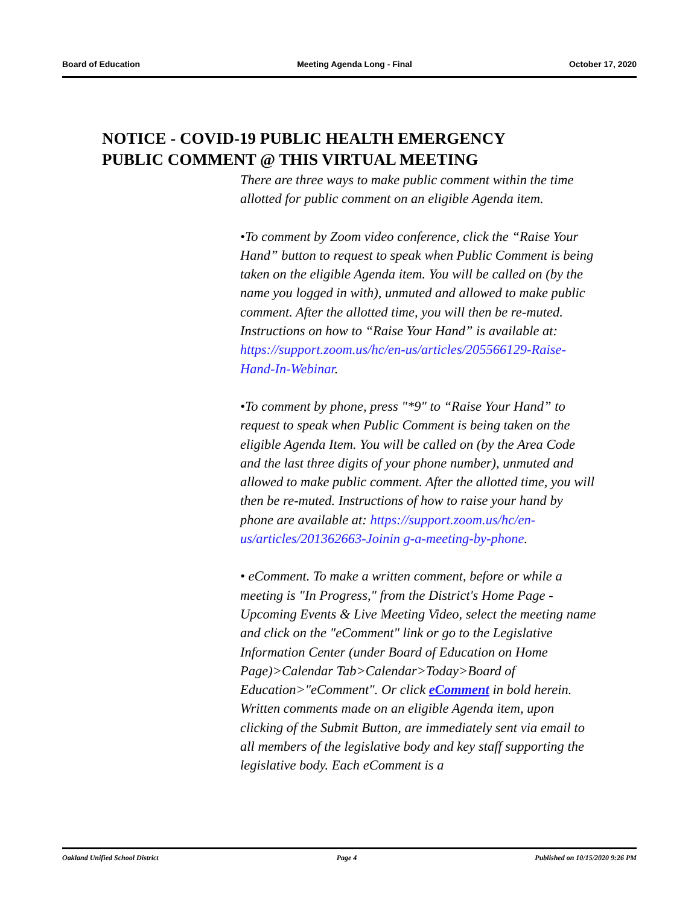Board of Education Meeting Agenda Long - Final October 17, 2020
NOTICE - COVID-19 PUBLIC HEALTH EMERGENCY
PUBLIC COMMENT @ THIS VIRTUAL MEETING
There are three ways to make public comment within the time allotted for public comment on an eligible Agenda item.
•To comment by Zoom video conference, click the “Raise Your Hand” button to request to speak when Public Comment is being taken on the eligible Agenda item. You will be called on (by the name you logged in with), unmuted and allowed to make public comment. After the allotted time, you will then be re-muted. Instructions on how to “Raise Your Hand” is available at: https://support.zoom.us/hc/en-us/articles/205566129-Raise-Hand-In-Webinar.
•To comment by phone, press "*9" to “Raise Your Hand” to request to speak when Public Comment is being taken on the eligible Agenda Item. You will be called on (by the Area Code and the last three digits of your phone number), unmuted and allowed to make public comment. After the allotted time, you will then be re-muted. Instructions of how to raise your hand by phone are available at: https://support.zoom.us/hc/en-us/articles/201362663-Joinin g-a-meeting-by-phone.
• eComment. To make a written comment, before or while a meeting is "In Progress," from the District's Home Page - Upcoming Events & Live Meeting Video, select the meeting name and click on the "eComment" link or go to the Legislative Information Center (under Board of Education on Home Page)>Calendar Tab>Calendar>Today>Board of Education>"eComment". Or click eComment in bold herein. Written comments made on an eligible Agenda item, upon clicking of the Submit Button, are immediately sent via email to all members of the legislative body and key staff supporting the legislative body. Each eComment is a
Oakland Unified School District Page 4 Published on 10/15/2020 9:26 PM